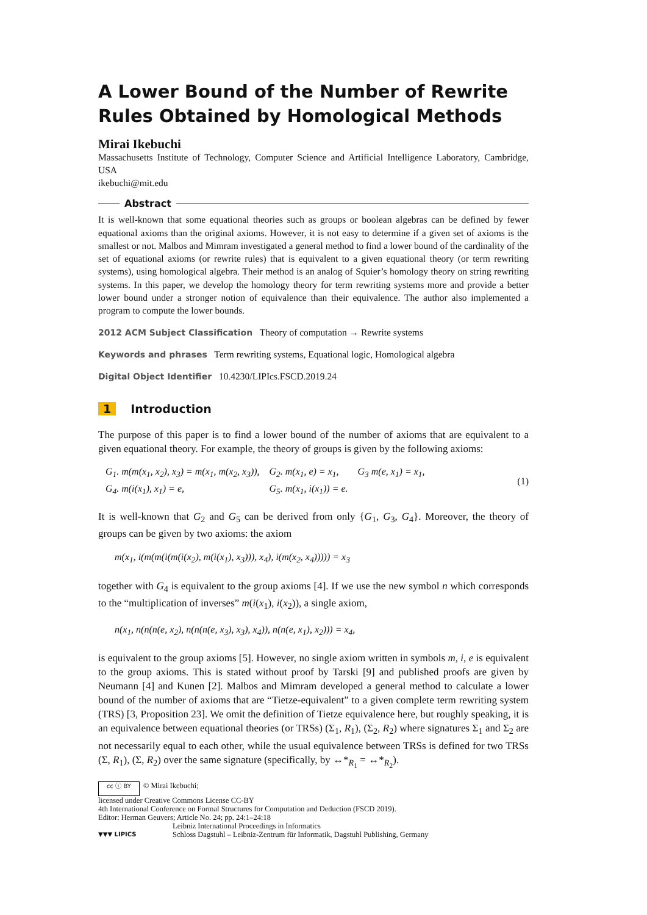A Lower Bound of the Number of Rewrite Rules Obtained by Homological Methods
Mirai Ikebuchi
Massachusetts Institute of Technology, Computer Science and Artificial Intelligence Laboratory, Cambridge, USA
ikebuchi@mit.edu
Abstract
It is well-known that some equational theories such as groups or boolean algebras can be defined by fewer equational axioms than the original axioms. However, it is not easy to determine if a given set of axioms is the smallest or not. Malbos and Mimram investigated a general method to find a lower bound of the cardinality of the set of equational axioms (or rewrite rules) that is equivalent to a given equational theory (or term rewriting systems), using homological algebra. Their method is an analog of Squier’s homology theory on string rewriting systems. In this paper, we develop the homology theory for term rewriting systems more and provide a better lower bound under a stronger notion of equivalence than their equivalence. The author also implemented a program to compute the lower bounds.
2012 ACM Subject Classification Theory of computation → Rewrite systems
Keywords and phrases Term rewriting systems, Equational logic, Homological algebra
Digital Object Identifier 10.4230/LIPIcs.FSCD.2019.24
1 Introduction
The purpose of this paper is to find a lower bound of the number of axioms that are equivalent to a given equational theory. For example, the theory of groups is given by the following axioms:
| G<sub>1</sub>. m(m(x<sub>1</sub>, x<sub>2</sub>), x<sub>3</sub>) = m(x<sub>1</sub>, m(x<sub>2</sub>, x<sub>3</sub>)), | G<sub>2</sub>. m(x<sub>1</sub>, e) = x<sub>1</sub>, | G<sub>3</sub> m(e, x<sub>1</sub>) = x<sub>1</sub>, |
| G<sub>4</sub>. m(i(x<sub>1</sub>), x<sub>1</sub>) = e, | G<sub>5</sub>. m(x<sub>1</sub>, i(x<sub>1</sub>)) = e. | |
(1)
It is well-known that G<sub>2</sub> and G<sub>5</sub> can be derived from only {G<sub>1</sub>, G<sub>3</sub>, G<sub>4</sub>}. Moreover, the theory of groups can be given by two axioms: the axiom
m(x<sub>1</sub>, i(m(m(i(m(i(x<sub>2</sub>), m(i(x<sub>1</sub>), x<sub>3</sub>))), x<sub>4</sub>), i(m(x<sub>2</sub>, x<sub>4</sub>))))) = x<sub>3</sub>
together with G<sub>4</sub> is equivalent to the group axioms [4]. If we use the new symbol n which corresponds to the “multiplication of inverses” m(i(x<sub>1</sub>), i(x<sub>2</sub>)), a single axiom,
n(x<sub>1</sub>, n(n(n(e, x<sub>2</sub>), n(n(n(e, x<sub>3</sub>), x<sub>3</sub>), x<sub>4</sub>)), n(n(e, x<sub>1</sub>), x<sub>2</sub>))) = x<sub>4</sub>,
is equivalent to the group axioms [5]. However, no single axiom written in symbols m, i, e is equivalent to the group axioms. This is stated without proof by Tarski [9] and published proofs are given by Neumann [4] and Kunen [2]. Malbos and Mimram developed a general method to calculate a lower bound of the number of axioms that are “Tietze-equivalent” to a given complete term rewriting system (TRS) [3, Proposition 23]. We omit the definition of Tietze equivalence here, but roughly speaking, it is an equivalence between equational theories (or TRSs) (Σ<sub>1</sub>, R<sub>1</sub>), (Σ<sub>2</sub>, R<sub>2</sub>) where signatures Σ<sub>1</sub> and Σ<sub>2</sub> are not necessarily equal to each other, while the usual equivalence between TRSs is defined for two TRSs (Σ, R<sub>1</sub>), (Σ, R<sub>2</sub>) over the same signature (specifically, by ↔*<sub>R<sub>1</sub></sub> = ↔*<sub>R<sub>2</sub></sub>).
cc ⓘ BY © Mirai Ikebuchi;
licensed under Creative Commons License CC-BY
4th International Conference on Formal Structures for Computation and Deduction (FSCD 2019).
Editor: Herman Geuvers; Article No. 24; pp. 24:1–24:18
▼▼▼ LIPICS Leibniz International Proceedings in Informatics
Schloss Dagstuhl – Leibniz-Zentrum für Informatik, Dagstuhl Publishing, Germany